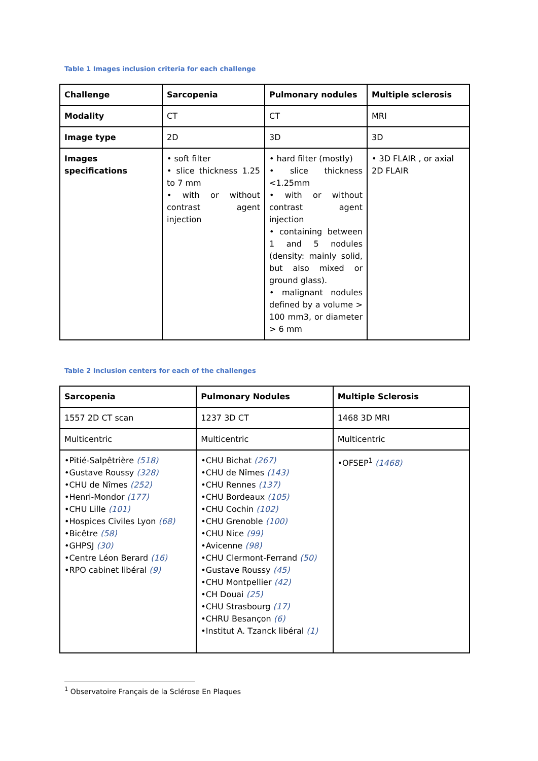Table 1 Images inclusion criteria for each challenge
| Challenge | Sarcopenia | Pulmonary nodules | Multiple sclerosis |
| --- | --- | --- | --- |
| Modality | CT | CT | MRI |
| Image type | 2D | 3D | 3D |
| Images specifications | • soft filter • slice thickness 1.25 to 7 mm • with or without contrast agent injection | • hard filter (mostly) • slice thickness <1.25mm • with or without contrast agent injection • containing between 1 and 5 nodules (density: mainly solid, but also mixed or ground glass). • malignant nodules defined by a volume > 100 mm3, or diameter > 6 mm | • 3D FLAIR , or axial 2D FLAIR |
Table 2 Inclusion centers for each of the challenges
| Sarcopenia | Pulmonary Nodules | Multiple Sclerosis |
| --- | --- | --- |
| 1557 2D CT scan | 1237 3D CT | 1468 3D MRI |
| Multicentric | Multicentric | Multicentric |
| •Pitié-Salpêtrière (518) •Gustave Roussy (328) •CHU de Nîmes (252) •Henri-Mondor (177) •CHU Lille (101) •Hospices Civiles Lyon (68) •Bicêtre (58) •GHPSJ (30) •Centre Léon Berard (16) •RPO cabinet libéral (9) | •CHU Bichat (267) •CHU de Nîmes (143) •CHU Rennes (137) •CHU Bordeaux (105) •CHU Cochin (102) •CHU Grenoble (100) •CHU Nice (99) •Avicenne (98) •CHU Clermont-Ferrand (50) •Gustave Roussy (45) •CHU Montpellier (42) •CH Douai (25) •CHU Strasbourg (17) •CHRU Besançon (6) •Institut A. Tzanck libéral (1) | •OFSEP<sup>1</sup> (1468) |
<sup>1</sup> Observatoire Français de la Sclérose En Plaques